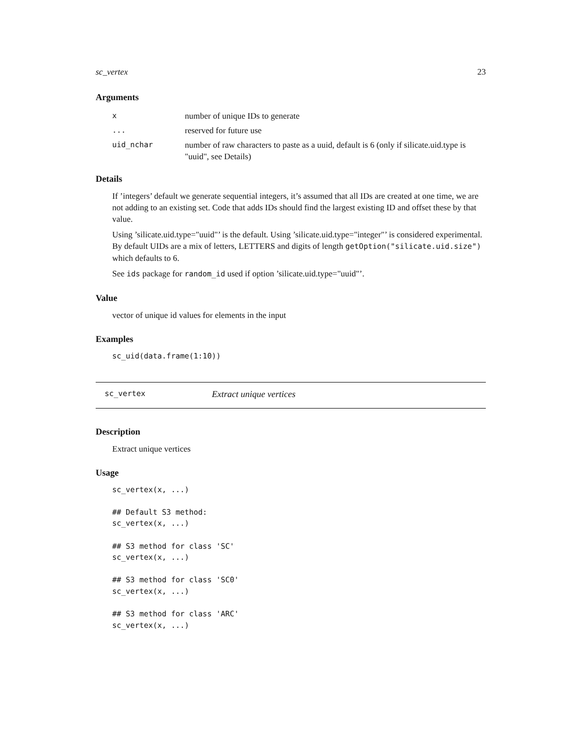sc_vertex 23
Arguments
| x | number of unique IDs to generate |
| ... | reserved for future use |
| uid_nchar | number of raw characters to paste as a uuid, default is 6 (only if silicate.uid.type is "uuid", see Details) |
Details
If ’integers’ default we generate sequential integers, it’s assumed that all IDs are created at one time, we are not adding to an existing set. Code that adds IDs should find the largest existing ID and offset these by that value.
Using ’silicate.uid.type="uuid"’ is the default. Using ’silicate.uid.type="integer"’ is considered experimental. By default UIDs are a mix of letters, LETTERS and digits of length getOption("silicate.uid.size") which defaults to 6.
See ids package for random_id used if option ’silicate.uid.type="uuid"’.
Value
vector of unique id values for elements in the input
Examples
sc_uid(data.frame(1:10))
sc_vertex Extract unique vertices
Description
Extract unique vertices
Usage
sc_vertex(x, ...)

## Default S3 method:
sc_vertex(x, ...)

## S3 method for class 'SC'
sc_vertex(x, ...)

## S3 method for class 'SC0'
sc_vertex(x, ...)

## S3 method for class 'ARC'
sc_vertex(x, ...)